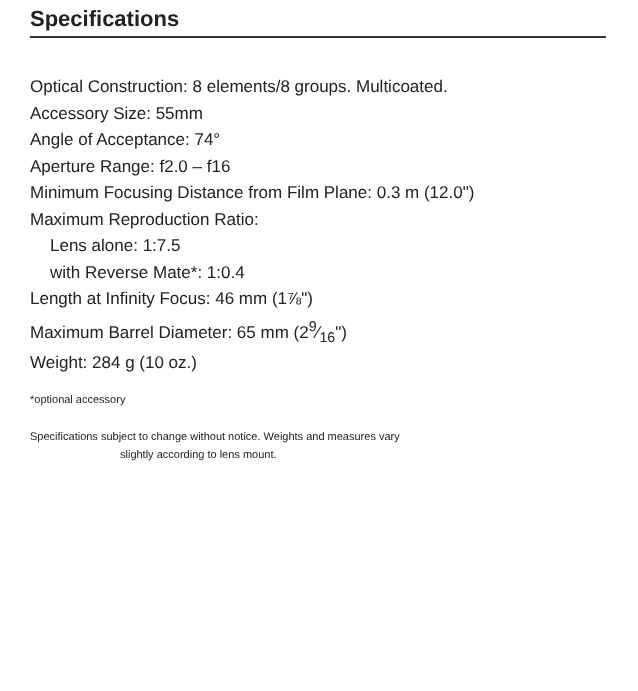Specifications
Optical Construction: 8 elements/8 groups. Multicoated.
Accessory Size: 55mm
Angle of Acceptance: 74°
Aperture Range: f2.0 – f16
Minimum Focusing Distance from Film Plane: 0.3 m (12.0")
Maximum Reproduction Ratio:
Lens alone: 1:7.5
with Reverse Mate*: 1:0.4
Length at Infinity Focus: 46 mm (1⅞")
Maximum Barrel Diameter: 65 mm (29⁄16")
Weight: 284 g (10 oz.)
*optional accessory
Specifications subject to change without notice. Weights and measures vary
slightly according to lens mount.